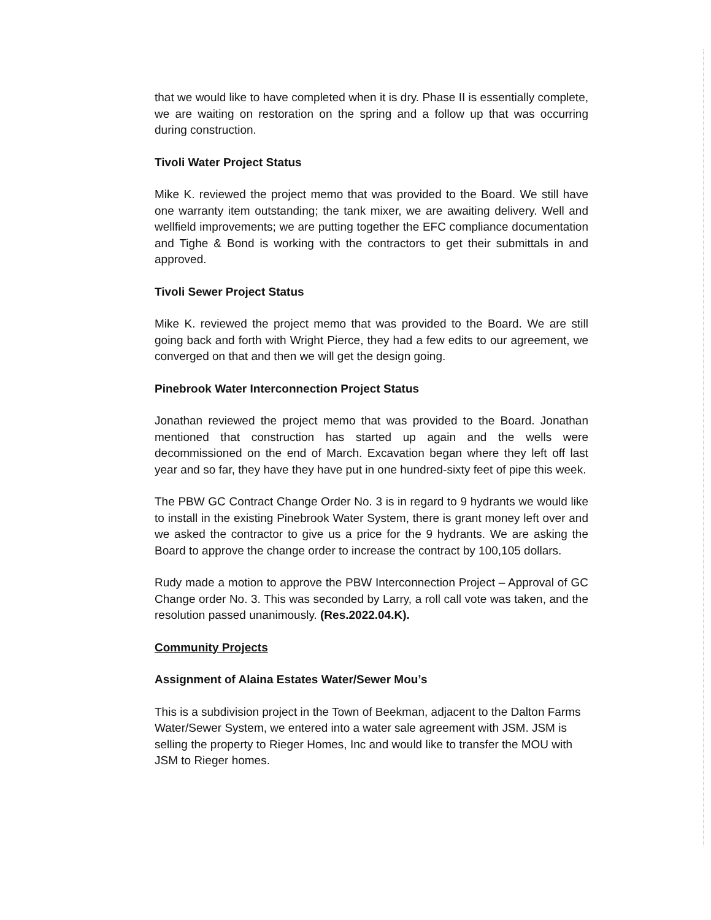that we would like to have completed when it is dry. Phase II is essentially complete, we are waiting on restoration on the spring and a follow up that was occurring during construction.
Tivoli Water Project Status
Mike K. reviewed the project memo that was provided to the Board. We still have one warranty item outstanding; the tank mixer, we are awaiting delivery. Well and wellfield improvements; we are putting together the EFC compliance documentation and Tighe & Bond is working with the contractors to get their submittals in and approved.
Tivoli Sewer Project Status
Mike K. reviewed the project memo that was provided to the Board. We are still going back and forth with Wright Pierce, they had a few edits to our agreement, we converged on that and then we will get the design going.
Pinebrook Water Interconnection Project Status
Jonathan reviewed the project memo that was provided to the Board. Jonathan mentioned that construction has started up again and the wells were decommissioned on the end of March. Excavation began where they left off last year and so far, they have they have put in one hundred-sixty feet of pipe this week.
The PBW GC Contract Change Order No. 3 is in regard to 9 hydrants we would like to install in the existing Pinebrook Water System, there is grant money left over and we asked the contractor to give us a price for the 9 hydrants. We are asking the Board to approve the change order to increase the contract by 100,105 dollars.
Rudy made a motion to approve the PBW Interconnection Project – Approval of GC Change order No. 3. This was seconded by Larry, a roll call vote was taken, and the resolution passed unanimously. (Res.2022.04.K).
Community Projects
Assignment of Alaina Estates Water/Sewer Mou’s
This is a subdivision project in the Town of Beekman, adjacent to the Dalton Farms Water/Sewer System, we entered into a water sale agreement with JSM. JSM is selling the property to Rieger Homes, Inc and would like to transfer the MOU with JSM to Rieger homes.